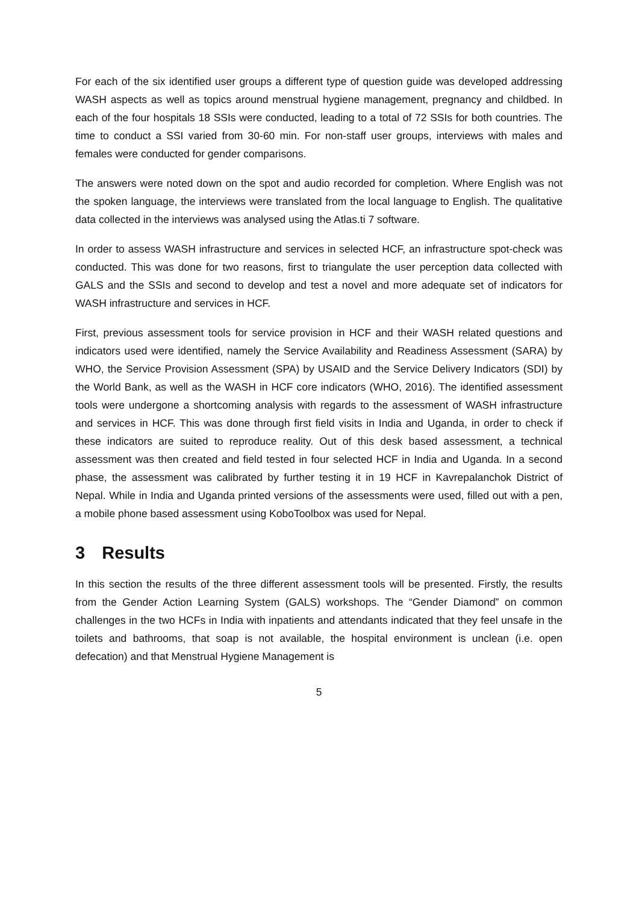For each of the six identified user groups a different type of question guide was developed addressing WASH aspects as well as topics around menstrual hygiene management, pregnancy and childbed. In each of the four hospitals 18 SSIs were conducted, leading to a total of 72 SSIs for both countries. The time to conduct a SSI varied from 30-60 min. For non-staff user groups, interviews with males and females were conducted for gender comparisons.
The answers were noted down on the spot and audio recorded for completion. Where English was not the spoken language, the interviews were translated from the local language to English. The qualitative data collected in the interviews was analysed using the Atlas.ti 7 software.
In order to assess WASH infrastructure and services in selected HCF, an infrastructure spot-check was conducted. This was done for two reasons, first to triangulate the user perception data collected with GALS and the SSIs and second to develop and test a novel and more adequate set of indicators for WASH infrastructure and services in HCF.
First, previous assessment tools for service provision in HCF and their WASH related questions and indicators used were identified, namely the Service Availability and Readiness Assessment (SARA) by WHO, the Service Provision Assessment (SPA) by USAID and the Service Delivery Indicators (SDI) by the World Bank, as well as the WASH in HCF core indicators (WHO, 2016). The identified assessment tools were undergone a shortcoming analysis with regards to the assessment of WASH infrastructure and services in HCF. This was done through first field visits in India and Uganda, in order to check if these indicators are suited to reproduce reality. Out of this desk based assessment, a technical assessment was then created and field tested in four selected HCF in India and Uganda. In a second phase, the assessment was calibrated by further testing it in 19 HCF in Kavrepalanchok District of Nepal. While in India and Uganda printed versions of the assessments were used, filled out with a pen, a mobile phone based assessment using KoboToolbox was used for Nepal.
3 Results
In this section the results of the three different assessment tools will be presented. Firstly, the results from the Gender Action Learning System (GALS) workshops. The “Gender Diamond” on common challenges in the two HCFs in India with inpatients and attendants indicated that they feel unsafe in the toilets and bathrooms, that soap is not available, the hospital environment is unclean (i.e. open defecation) and that Menstrual Hygiene Management is
5